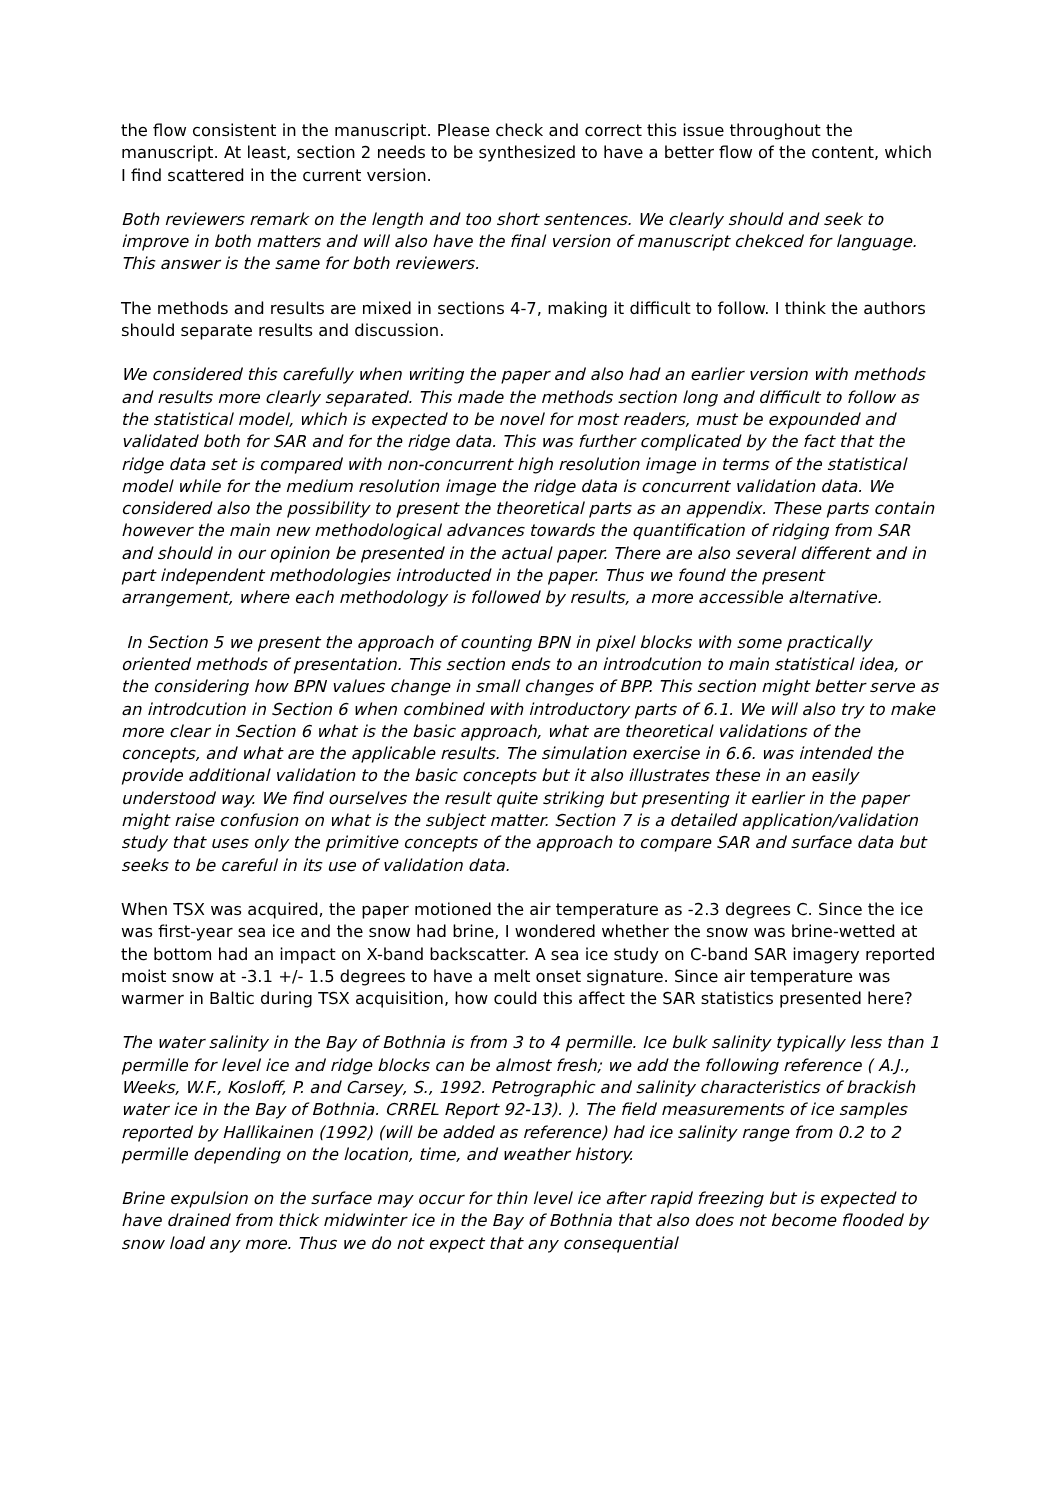the flow consistent in the manuscript. Please check and correct this issue throughout the manuscript. At least, section 2 needs to be synthesized to have a better flow of the content, which I find scattered in the current version.
Both reviewers remark on the length and too short sentences. We clearly should and seek to improve in both matters and will also have the final version of manuscript chekced for language. This answer is the same for both reviewers.
The methods and results are mixed in sections 4-7, making it difficult to follow. I think the authors should separate results and discussion.
We considered this carefully when writing the paper and also had an earlier version with methods and results more clearly separated. This made the methods section long and difficult to follow as the statistical model, which is expected to be novel for most readers, must be expounded and validated both for SAR and for the ridge data. This was further complicated by the fact that the ridge data set is compared with non-concurrent high resolution image in terms of the statistical model while for the medium resolution image the ridge data is concurrent validation data. We considered also the possibility to present the theoretical parts as an appendix. These parts contain however the main new methodological advances towards the quantification of ridging from SAR and should in our opinion be presented in the actual paper. There are also several different and in part independent methodologies introducted in the paper. Thus we found the present arrangement, where each methodology is followed by results, a more accessible alternative.
In Section 5 we present the approach of counting BPN in pixel blocks with some practically oriented methods of presentation. This section ends to an introdcution to main statistical idea, or the considering how BPN values change in small changes of BPP. This section might better serve as an introdcution in Section 6 when combined with introductory parts of 6.1. We will also try to make more clear in Section 6 what is the basic approach, what are theoretical validations of the concepts, and what are the applicable results. The simulation exercise in 6.6. was intended the provide additional validation to the basic concepts but it also illustrates these in an easily understood way. We find ourselves the result quite striking but presenting it earlier in the paper might raise confusion on what is the subject matter. Section 7 is a detailed application/validation study that uses only the primitive concepts of the approach to compare SAR and surface data but seeks to be careful in its use of validation data.
When TSX was acquired, the paper motioned the air temperature as -2.3 degrees C. Since the ice was first-year sea ice and the snow had brine, I wondered whether the snow was brine-wetted at the bottom had an impact on X-band backscatter. A sea ice study on C-band SAR imagery reported moist snow at -3.1 +/- 1.5 degrees to have a melt onset signature. Since air temperature was warmer in Baltic during TSX acquisition, how could this affect the SAR statistics presented here?
The water salinity in the Bay of Bothnia is from 3 to 4 permille. Ice bulk salinity typically less than 1 permille for level ice and ridge blocks can be almost fresh; we add the following reference ( A.J., Weeks, W.F., Kosloff, P. and Carsey, S., 1992. Petrographic and salinity characteristics of brackish water ice in the Bay of Bothnia. CRREL Report 92-13). ). The field measurements of ice samples reported by Hallikainen (1992) (will be added as reference) had ice salinity range from 0.2 to 2 permille depending on the location, time, and weather history.
Brine expulsion on the surface may occur for thin level ice after rapid freezing but is expected to have drained from thick midwinter ice in the Bay of Bothnia that also does not become flooded by snow load any more. Thus we do not expect that any consequential